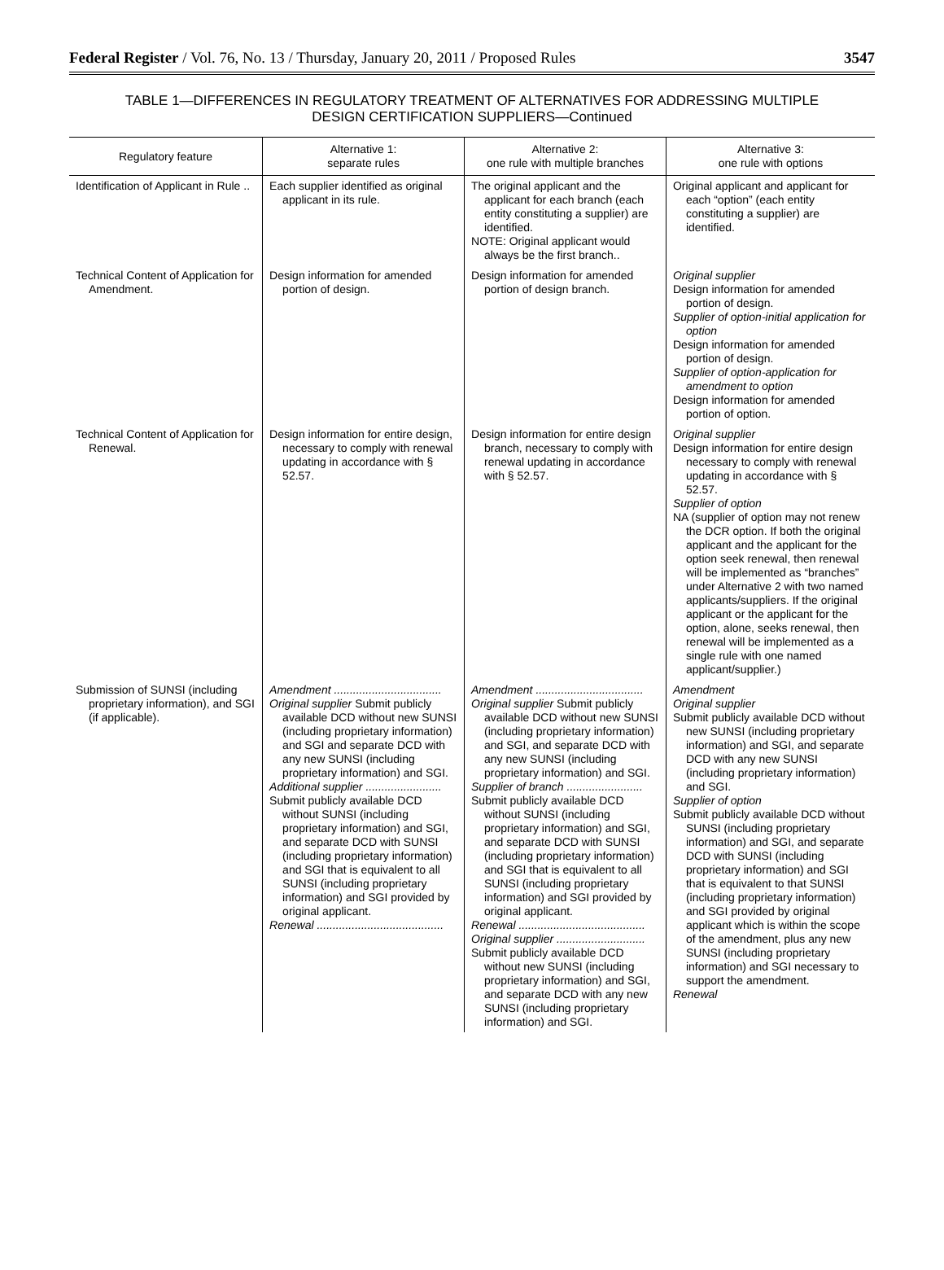Federal Register / Vol. 76, No. 13 / Thursday, January 20, 2011 / Proposed Rules 3547
TABLE 1—DIFFERENCES IN REGULATORY TREATMENT OF ALTERNATIVES FOR ADDRESSING MULTIPLE DESIGN CERTIFICATION SUPPLIERS—Continued
| Regulatory feature | Alternative 1: separate rules | Alternative 2: one rule with multiple branches | Alternative 3: one rule with options |
| --- | --- | --- | --- |
| Identification of Applicant in Rule .. | Each supplier identified as original applicant in its rule. | The original applicant and the applicant for each branch (each entity constituting a supplier) are identified. NOTE: Original applicant would always be the first branch.. | Original applicant and applicant for each “option” (each entity constituting a supplier) are identified. |
| Technical Content of Application for Amendment. | Design information for amended portion of design. | Design information for amended portion of design branch. | Original supplier Design information for amended portion of design. Supplier of option-initial application for option Design information for amended portion of design. Supplier of option-application for amendment to option Design information for amended portion of option. |
| Technical Content of Application for Renewal. | Design information for entire design, necessary to comply with renewal updating in accordance with § 52.57. | Design information for entire design branch, necessary to comply with renewal updating in accordance with § 52.57. | Original supplier Design information for entire design necessary to comply with renewal updating in accordance with § 52.57. Supplier of option NA (supplier of option may not renew the DCR option. If both the original applicant and the applicant for the option seek renewal, then renewal will be implemented as “branches” under Alternative 2 with two named applicants/suppliers. If the original applicant or the applicant for the option, alone, seeks renewal, then renewal will be implemented as a single rule with one named applicant/supplier.) |
| Submission of SUNSI (including proprietary information), and SGI (if applicable). | Amendment .................................. Original supplier Submit publicly available DCD without new SUNSI (including proprietary information) and SGI and separate DCD with any new SUNSI (including proprietary information) and SGI. Additional supplier ........................ Submit publicly available DCD without SUNSI (including proprietary information) and SGI, and separate DCD with SUNSI (including proprietary information) and SGI that is equivalent to all SUNSI (including proprietary information) and SGI provided by original applicant. Renewal ........................................ | Amendment .................................. Original supplier Submit publicly available DCD without new SUNSI (including proprietary information) and SGI, and separate DCD with any new SUNSI (including proprietary information) and SGI. Supplier of branch ........................ Submit publicly available DCD without SUNSI (including proprietary information) and SGI, and separate DCD with SUNSI (including proprietary information) and SGI that is equivalent to all SUNSI (including proprietary information) and SGI provided by original applicant. Renewal ........................................ Original supplier ............................ Submit publicly available DCD without new SUNSI (including proprietary information) and SGI, and separate DCD with any new SUNSI (including proprietary information) and SGI. | Amendment Original supplier Submit publicly available DCD without new SUNSI (including proprietary information) and SGI, and separate DCD with any new SUNSI (including proprietary information) and SGI. Supplier of option Submit publicly available DCD without SUNSI (including proprietary information) and SGI, and separate DCD with SUNSI (including proprietary information) and SGI that is equivalent to that SUNSI (including proprietary information) and SGI provided by original applicant which is within the scope of the amendment, plus any new SUNSI (including proprietary information) and SGI necessary to support the amendment. Renewal |